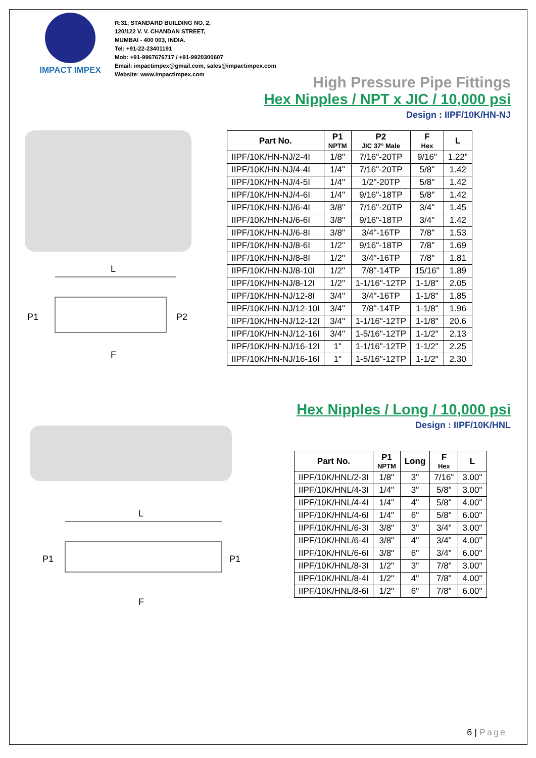IMPACT IMPEX
R:31, STANDARD BUILDING NO. 2,
120/122 V. V. CHANDAN STREET,
MUMBAI - 400 003, INDIA.
Tel: +91-22-23401191
Mob: +91-9967676717 / +91-9920300607
Email: impactimpex@gmail.com, sales@impactimpex.com
Website: www.impactimpex.com
High Pressure Pipe Fittings
Hex Nipples / NPT x JIC / 10,000 psi
Design : IIPF/10K/HN-NJ
L
P1
P2
F
| Part No. | P1 NPTM | P2 JIC 37° Male | F Hex | L |
| --- | --- | --- | --- | --- |
| IIPF/10K/HN-NJ/2-4I | 1/8" | 7/16"-20TP | 9/16" | 1.22" |
| IIPF/10K/HN-NJ/4-4I | 1/4" | 7/16"-20TP | 5/8" | 1.42 |
| IIPF/10K/HN-NJ/4-5I | 1/4" | 1/2"-20TP | 5/8" | 1.42 |
| IIPF/10K/HN-NJ/4-6I | 1/4" | 9/16"-18TP | 5/8" | 1.42 |
| IIPF/10K/HN-NJ/6-4I | 3/8" | 7/16"-20TP | 3/4" | 1.45 |
| IIPF/10K/HN-NJ/6-6I | 3/8" | 9/16"-18TP | 3/4" | 1.42 |
| IIPF/10K/HN-NJ/6-8I | 3/8" | 3/4"-16TP | 7/8" | 1.53 |
| IIPF/10K/HN-NJ/8-6I | 1/2" | 9/16"-18TP | 7/8" | 1.69 |
| IIPF/10K/HN-NJ/8-8I | 1/2" | 3/4"-16TP | 7/8" | 1.81 |
| IIPF/10K/HN-NJ/8-10I | 1/2" | 7/8"-14TP | 15/16" | 1.89 |
| IIPF/10K/HN-NJ/8-12I | 1/2" | 1-1/16"-12TP | 1-1/8" | 2.05 |
| IIPF/10K/HN-NJ/12-8I | 3/4" | 3/4"-16TP | 1-1/8" | 1.85 |
| IIPF/10K/HN-NJ/12-10I | 3/4" | 7/8"-14TP | 1-1/8" | 1.96 |
| IIPF/10K/HN-NJ/12-12I | 3/4" | 1-1/16"-12TP | 1-1/8" | 20.6 |
| IIPF/10K/HN-NJ/12-16I | 3/4" | 1-5/16"-12TP | 1-1/2" | 2.13 |
| IIPF/10K/HN-NJ/16-12I | 1" | 1-1/16"-12TP | 1-1/2" | 2.25 |
| IIPF/10K/HN-NJ/16-16I | 1" | 1-5/16"-12TP | 1-1/2" | 2.30 |
Hex Nipples / Long / 10,000 psi
Design : IIPF/10K/HNL
L
P1
P1
F
| Part No. | P1 NPTM | Long | F Hex | L |
| --- | --- | --- | --- | --- |
| IIPF/10K/HNL/2-3I | 1/8" | 3" | 7/16" | 3.00" |
| IIPF/10K/HNL/4-3I | 1/4" | 3" | 5/8" | 3.00" |
| IIPF/10K/HNL/4-4I | 1/4" | 4" | 5/8" | 4.00" |
| IIPF/10K/HNL/4-6I | 1/4" | 6" | 5/8" | 6.00" |
| IIPF/10K/HNL/6-3I | 3/8" | 3" | 3/4" | 3.00" |
| IIPF/10K/HNL/6-4I | 3/8" | 4" | 3/4" | 4.00" |
| IIPF/10K/HNL/6-6I | 3/8" | 6" | 3/4" | 6.00" |
| IIPF/10K/HNL/8-3I | 1/2" | 3" | 7/8" | 3.00" |
| IIPF/10K/HNL/8-4I | 1/2" | 4" | 7/8" | 4.00" |
| IIPF/10K/HNL/8-6I | 1/2" | 6" | 7/8" | 6.00" |
6 | Page